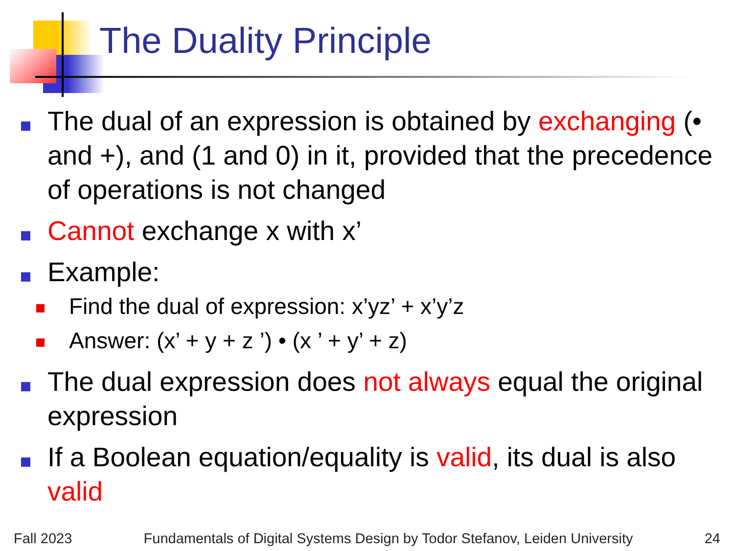The Duality Principle
The dual of an expression is obtained by exchanging (• and +), and (1 and 0) in it, provided that the precedence of operations is not changed
Cannot exchange x with x’
Example:
Find the dual of expression: x’yz’ + x’y’z
Answer: (x’ + y + z ’) • (x ’ + y’ + z)
The dual expression does not always equal the original expression
If a Boolean equation/equality is valid, its dual is also valid
Fall 2023 Fundamentals of Digital Systems Design by Todor Stefanov, Leiden University 24